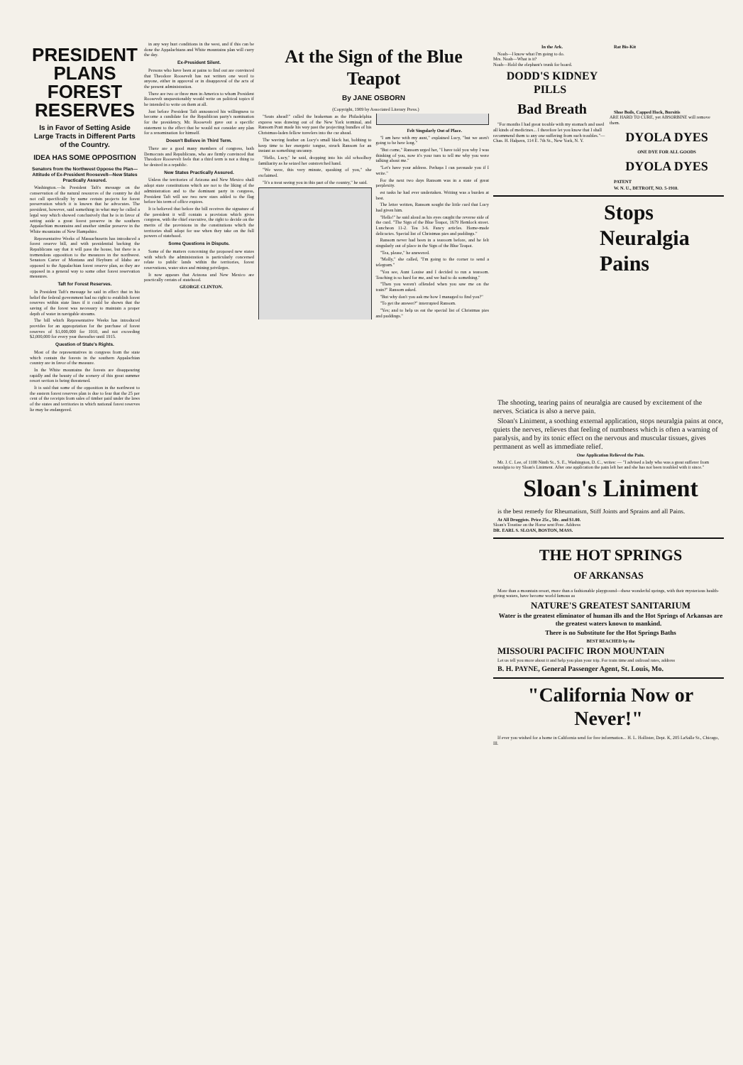PRESIDENT PLANS FOREST RESERVES
Is in Favor of Setting Aside Large Tracts in Different Parts of the Country.
IDEA HAS SOME OPPOSITION
Senators from the Northwest Oppose the Plan—Attitude of Ex-President Roosevelt—New States Practically Assured.
Washington.—In President Taft's message on the conservation of the natural resources of the country he did not call specifically by name certain projects for forest preservation which it is known that he advocates. The president, however, said something in what may be called a legal way which showed conclusively that he is in favor of setting aside a great forest preserve in the southern Appalachian mountains and another similar preserve in the White mountains of New Hampshire.
Representative Weeks of Massachusetts has introduced a forest reserve bill, and with presidential backing the Republicans say that it will pass the house, but there is a tremendous opposition to the measures in the northwest. Senators Carter of Montana and Heyburn of Idaho are opposed to the Appalachian forest reserve plan, as they are opposed in a general way to some other forest reservation measures.
Taft for Forest Reserves.
In President Taft's message he said in effect that in his belief the federal government had no right to establish forest reserves within state lines if it could be shown that the saving of the forest was necessary to maintain a proper depth of water in navigable streams.
The bill which Representative Weeks has introduced provides for an appropriation for the purchase of forest reserves of $1,000,000 for 1910, and not exceeding $2,000,000 for every year thereafter until 1915.
Question of State's Rights.
Most of the representatives in congress from the state which contain the forests in the southern Appalachian country are in favor of the measure.
In the White mountains the forests are disappearing rapidly and the beauty of the scenery of this great summer resort section is being threatened.
It is said that some of the opposition in the northwest to the eastern forest reserves plan is due to fear that the 25 per cent of the receipts from sales of timber paid under the laws of the states and territories in which national forest reserves lie may be endangered.
in any way hurt conditions in the west, and if this can be done the Appalachians and White mountains plan will carry the day.
Ex-President Silent.
Persons who have been at pains to find out are convinced that Theodore Roosevelt has not written one word to anyone, either in approval or in disapproval of the acts of the present administration.
There are two or three men in America to whom President Roosevelt unquestionably would write on political topics if he intended to write on them at all.
Just before President Taft announced his willingness to become a candidate for the Republican party's nomination for the presidency, Mr. Roosevelt gave out a specific statement to the effect that he would not consider any plan for a renomination for himself.
Doesn't Believe in Third Term.
There are a good many members of congress, both Democrats and Republicans, who are firmly convinced that Theodore Roosevelt feels that a third term is not a thing to be desired in a republic.
New States Practically Assured.
Unless the territories of Arizona and New Mexico shall adopt state constitutions which are not to the liking of the administration and to the dominant party in congress, President Taft will see two new stars added to the flag before his term of office expires.
It is believed that before the bill receives the signature of the president it will contain a provision which gives congress, with the chief executive, the right to decide on the merits of the provisions in the constitutions which the territories shall adopt for use when they take on the full powers of statehood.
Some Questions in Dispute.
Some of the matters concerning the proposed new states with which the administration is particularly concerned relate to public lands within the territories, forest reservations, water sites and mining privileges.
It now appears that Arizona and New Mexico are practically certain of statehood.
GEORGE CLINTON.
At the Sign of the Blue Teapot
By JANE OSBORN
(Copyright, 1909 by Associated Literary Press.)
"Seats ahead!" called the brakeman as the Philadelphia express was drawing out of the New York terminal, and Ransom Pratt made his way past the projecting bundles of his Christmas-laden fellow travelers into the car ahead.
The waving feather on Lucy's small black hat, bobbing to keep time to her energetic tongue, struck Ransom for an instant as something uncanny.
"Hello, Lucy," he said, dropping into his old schoolboy familiarity as he seized her outstretched hand.
"We were, this very minute, speaking of you," she exclaimed.
"It's a treat seeing you in this part of the country," he said.
Felt Singularly Out of Place.
"I am here with my aunt," explained Lucy, "but we aren't going to be here long."
"But come," Ransom urged her, "I have told you why I was thinking of you, now it's your turn to tell me why you were talking about me."
"Let's have your address. Perhaps I can persuade you if I write."
For the next two days Ransom was in a state of great perplexity.
est tasks he had ever undertaken. Writing was a burden at best.
The letter written, Ransom sought the little card that Lucy had given him.
"Hello!" he said aloud as his eyes caught the reverse side of the card. "The Sign of the Blue Teapot, 1679 Hemlock street. Luncheon 11-2. Tea 3-6. Fancy articles. Home-made delicacies. Special list of Christmas pies and puddings."
Ransom never had been in a tearoom before, and he felt singularly out of place in the Sign of the Blue Teapot.
"Tea, please," he answered.
"Molly," she called, "I'm going to the corner to send a telegram."
"You see, Aunt Louise and I decided to run a tearoom. Teaching is so hard for me, and we had to do something."
"Then you weren't offended when you saw me on the train?" Ransom asked.
"But why don't you ask me how I managed to find you?"
"To get the answer?" interrupted Ransom.
"Yes; and to help us eat the special list of Christmas pies and puddings."
In the Ark.
Noah—I know what I'm going to do.
Mrs. Noah—What is it?
Noah—Hold the elephant's trunk for board.
DODD'S KIDNEY PILLS
Bad Breath
"For months I had great trouble with my stomach and used all kinds of medicines... I therefore let you know that I shall recommend them to any one suffering from such troubles."—Chas. H. Halpern, 114 E. 7th St., New York, N. Y.
Rat Bis-Kit
Shoe Boils, Capped Hock, Bursitis
ARE HARD TO CURE, yet ABSORBINE will remove them.
DYOLA DYES
ONE DYE FOR ALL GOODS
DYOLA DYES
PATENT
W. N. U., DETROIT, NO. 5-1910.
Stops Neuralgia Pains
The shooting, tearing pains of neuralgia are caused by excitement of the nerves. Sciatica is also a nerve pain.
Sloan's Liniment, a soothing external application, stops neuralgia pains at once, quiets the nerves, relieves that feeling of numbness which is often a warning of paralysis, and by its tonic effect on the nervous and muscular tissues, gives permanent as well as immediate relief.
One Application Relieved the Pain.
Mr. J. C. Lee, of 1100 Ninth St., S. E., Washington, D. C., writes: — "I advised a lady who was a great sufferer from neuralgia to try Sloan's Liniment. After one application the pain left her and she has not been troubled with it since."
Sloan's Liniment
is the best remedy for Rheumatism, Stiff Joints and Sprains and all Pains.
At All Druggists. Price 25c., 50c. and $1.00.
Sloan's Treatise on the Horse sent Free. Address
DR. EARL S. SLOAN, BOSTON, MASS.
THE HOT SPRINGS
OF ARKANSAS
More than a mountain resort, more than a fashionable playground—these wonderful springs, with their mysterious health-giving waters, have become world famous as
NATURE'S GREATEST SANITARIUM
Water is the greatest eliminator of human ills and the Hot Springs of Arkansas are the greatest waters known to mankind.
There is no Substitute for the Hot Springs Baths
BEST REACHED by the
MISSOURI PACIFIC IRON MOUNTAIN
Let us tell you more about it and help you plan your trip. For train time and railroad rates, address
B. H. PAYNE, General Passenger Agent, St. Louis, Mo.
"California Now or Never!"
If ever you wished for a home in California send for free information... H. L. Hollister, Dept. K, 205 LaSalle St., Chicago, Ill.